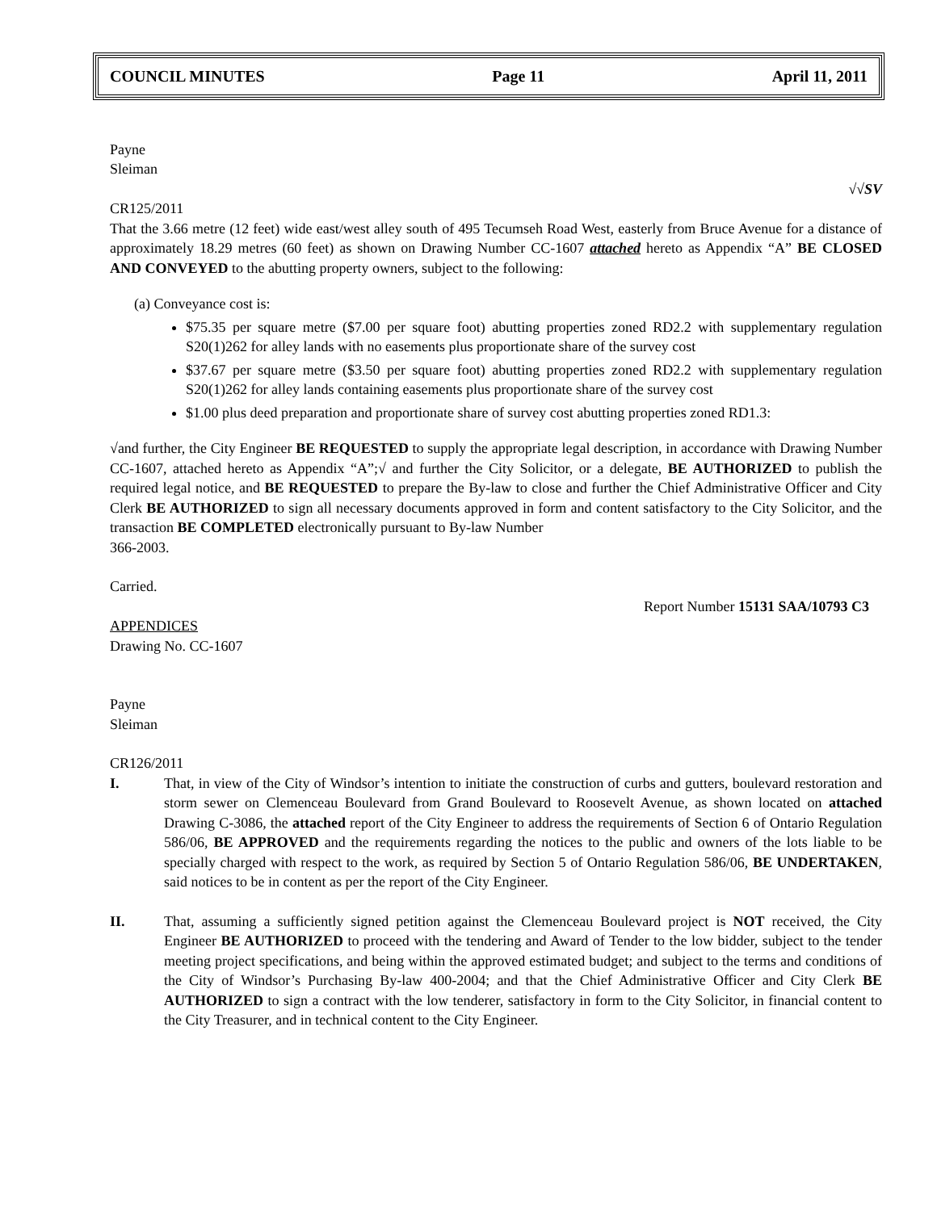COUNCIL MINUTES Page 11 April 11, 2011
Payne
Sleiman
√√SV
CR125/2011
That the 3.66 metre (12 feet) wide east/west alley south of 495 Tecumseh Road West, easterly from Bruce Avenue for a distance of approximately 18.29 metres (60 feet) as shown on Drawing Number CC-1607 attached hereto as Appendix “A” BE CLOSED AND CONVEYED to the abutting property owners, subject to the following:
(a) Conveyance cost is:
$75.35 per square metre ($7.00 per square foot) abutting properties zoned RD2.2 with supplementary regulation S20(1)262 for alley lands with no easements plus proportionate share of the survey cost
$37.67 per square metre ($3.50 per square foot) abutting properties zoned RD2.2 with supplementary regulation S20(1)262 for alley lands containing easements plus proportionate share of the survey cost
$1.00 plus deed preparation and proportionate share of survey cost abutting properties zoned RD1.3:
√and further, the City Engineer BE REQUESTED to supply the appropriate legal description, in accordance with Drawing Number CC-1607, attached hereto as Appendix “A”;√ and further the City Solicitor, or a delegate, BE AUTHORIZED to publish the required legal notice, and BE REQUESTED to prepare the By-law to close and further the Chief Administrative Officer and City Clerk BE AUTHORIZED to sign all necessary documents approved in form and content satisfactory to the City Solicitor, and the transaction BE COMPLETED electronically pursuant to By-law Number
366-2003.
Carried.
Report Number 15131 SAA/10793 C3
APPENDICES
Drawing No. CC-1607
Payne
Sleiman
CR126/2011
I. That, in view of the City of Windsor’s intention to initiate the construction of curbs and gutters, boulevard restoration and storm sewer on Clemenceau Boulevard from Grand Boulevard to Roosevelt Avenue, as shown located on attached Drawing C-3086, the attached report of the City Engineer to address the requirements of Section 6 of Ontario Regulation 586/06, BE APPROVED and the requirements regarding the notices to the public and owners of the lots liable to be specially charged with respect to the work, as required by Section 5 of Ontario Regulation 586/06, BE UNDERTAKEN, said notices to be in content as per the report of the City Engineer.
II. That, assuming a sufficiently signed petition against the Clemenceau Boulevard project is NOT received, the City Engineer BE AUTHORIZED to proceed with the tendering and Award of Tender to the low bidder, subject to the tender meeting project specifications, and being within the approved estimated budget; and subject to the terms and conditions of the City of Windsor’s Purchasing By-law 400-2004; and that the Chief Administrative Officer and City Clerk BE AUTHORIZED to sign a contract with the low tenderer, satisfactory in form to the City Solicitor, in financial content to the City Treasurer, and in technical content to the City Engineer.